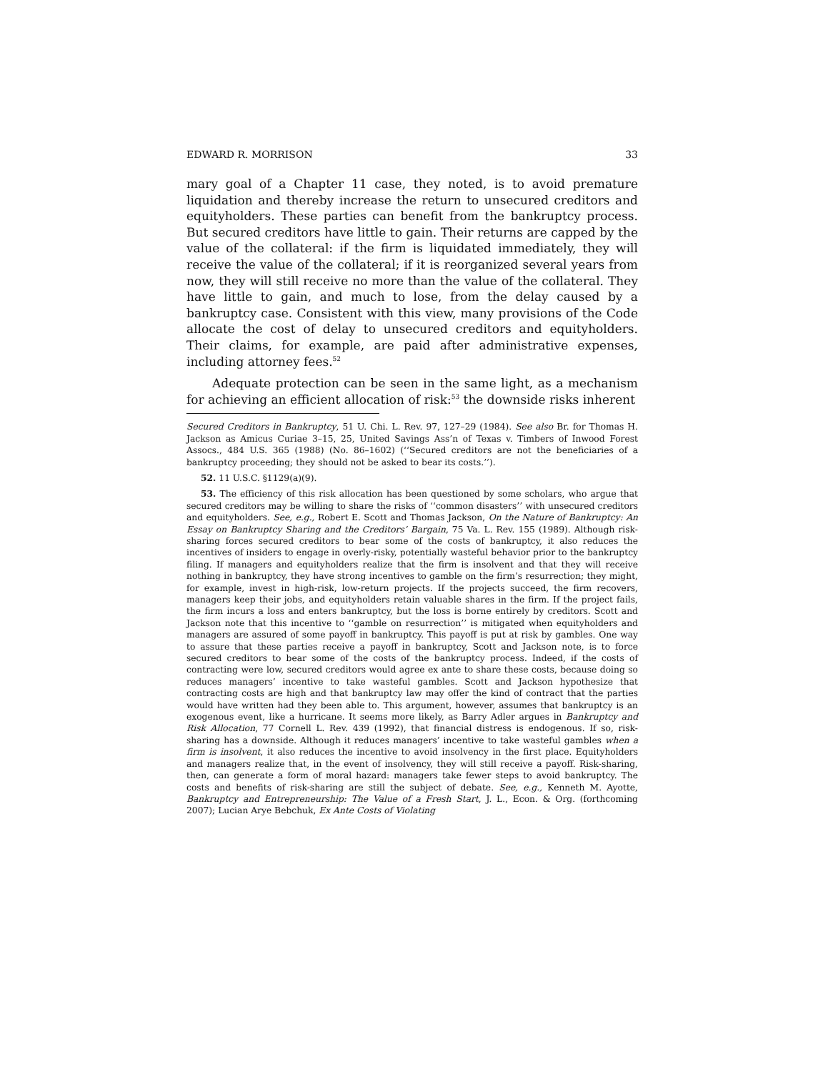EDWARD R. MORRISON 33
mary goal of a Chapter 11 case, they noted, is to avoid premature liquidation and thereby increase the return to unsecured creditors and equityholders. These parties can benefit from the bankruptcy process. But secured creditors have little to gain. Their returns are capped by the value of the collateral: if the firm is liquidated immediately, they will receive the value of the collateral; if it is reorganized several years from now, they will still receive no more than the value of the collateral. They have little to gain, and much to lose, from the delay caused by a bankruptcy case. Consistent with this view, many provisions of the Code allocate the cost of delay to unsecured creditors and equityholders. Their claims, for example, are paid after administrative expenses, including attorney fees.<sup>52</sup>
Adequate protection can be seen in the same light, as a mechanism for achieving an efficient allocation of risk:<sup>53</sup> the downside risks inherent
Secured Creditors in Bankruptcy, 51 U. Chi. L. Rev. 97, 127–29 (1984). See also Br. for Thomas H. Jackson as Amicus Curiae 3–15, 25, United Savings Ass’n of Texas v. Timbers of Inwood Forest Assocs., 484 U.S. 365 (1988) (No. 86–1602) (‘‘Secured creditors are not the beneficiaries of a bankruptcy proceeding; they should not be asked to bear its costs.’’).
52. 11 U.S.C. §1129(a)(9).
53. The efficiency of this risk allocation has been questioned by some scholars, who argue that secured creditors may be willing to share the risks of ‘‘common disasters’’ with unsecured creditors and equityholders. See, e.g., Robert E. Scott and Thomas Jackson, On the Nature of Bankruptcy: An Essay on Bankruptcy Sharing and the Creditors’ Bargain, 75 Va. L. Rev. 155 (1989). Although risk-sharing forces secured creditors to bear some of the costs of bankruptcy, it also reduces the incentives of insiders to engage in overly-risky, potentially wasteful behavior prior to the bankruptcy filing. If managers and equityholders realize that the firm is insolvent and that they will receive nothing in bankruptcy, they have strong incentives to gamble on the firm’s resurrection; they might, for example, invest in high-risk, low-return projects. If the projects succeed, the firm recovers, managers keep their jobs, and equityholders retain valuable shares in the firm. If the project fails, the firm incurs a loss and enters bankruptcy, but the loss is borne entirely by creditors. Scott and Jackson note that this incentive to ‘‘gamble on resurrection’’ is mitigated when equityholders and managers are assured of some payoff in bankruptcy. This payoff is put at risk by gambles. One way to assure that these parties receive a payoff in bankruptcy, Scott and Jackson note, is to force secured creditors to bear some of the costs of the bankruptcy process. Indeed, if the costs of contracting were low, secured creditors would agree ex ante to share these costs, because doing so reduces managers’ incentive to take wasteful gambles. Scott and Jackson hypothesize that contracting costs are high and that bankruptcy law may offer the kind of contract that the parties would have written had they been able to. This argument, however, assumes that bankruptcy is an exogenous event, like a hurricane. It seems more likely, as Barry Adler argues in Bankruptcy and Risk Allocation, 77 Cornell L. Rev. 439 (1992), that financial distress is endogenous. If so, risk-sharing has a downside. Although it reduces managers’ incentive to take wasteful gambles when a firm is insolvent, it also reduces the incentive to avoid insolvency in the first place. Equityholders and managers realize that, in the event of insolvency, they will still receive a payoff. Risk-sharing, then, can generate a form of moral hazard: managers take fewer steps to avoid bankruptcy. The costs and benefits of risk-sharing are still the subject of debate. See, e.g., Kenneth M. Ayotte, Bankruptcy and Entrepreneurship: The Value of a Fresh Start, J. L., Econ. & Org. (forthcoming 2007); Lucian Arye Bebchuk, Ex Ante Costs of Violating